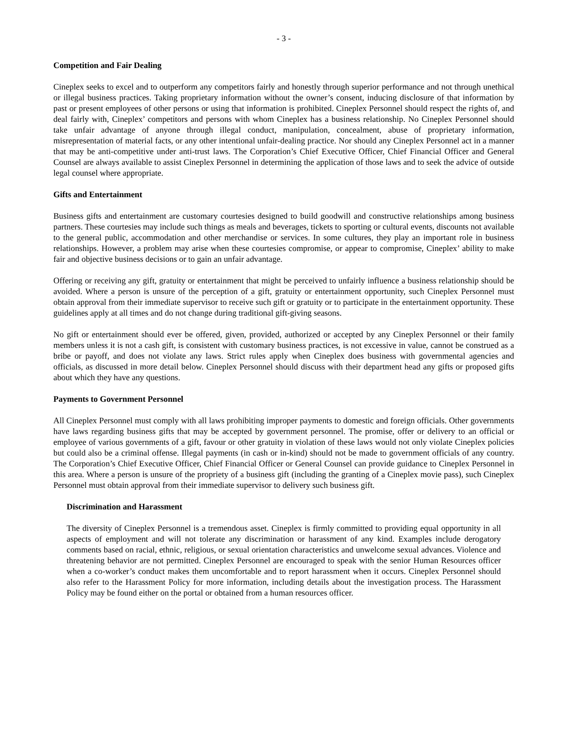- 3 -
Competition and Fair Dealing
Cineplex seeks to excel and to outperform any competitors fairly and honestly through superior performance and not through unethical or illegal business practices. Taking proprietary information without the owner’s consent, inducing disclosure of that information by past or present employees of other persons or using that information is prohibited. Cineplex Personnel should respect the rights of, and deal fairly with, Cineplex’ competitors and persons with whom Cineplex has a business relationship. No Cineplex Personnel should take unfair advantage of anyone through illegal conduct, manipulation, concealment, abuse of proprietary information, misrepresentation of material facts, or any other intentional unfair-dealing practice. Nor should any Cineplex Personnel act in a manner that may be anti-competitive under anti-trust laws. The Corporation’s Chief Executive Officer, Chief Financial Officer and General Counsel are always available to assist Cineplex Personnel in determining the application of those laws and to seek the advice of outside legal counsel where appropriate.
Gifts and Entertainment
Business gifts and entertainment are customary courtesies designed to build goodwill and constructive relationships among business partners. These courtesies may include such things as meals and beverages, tickets to sporting or cultural events, discounts not available to the general public, accommodation and other merchandise or services. In some cultures, they play an important role in business relationships. However, a problem may arise when these courtesies compromise, or appear to compromise, Cineplex’ ability to make fair and objective business decisions or to gain an unfair advantage.
Offering or receiving any gift, gratuity or entertainment that might be perceived to unfairly influence a business relationship should be avoided. Where a person is unsure of the perception of a gift, gratuity or entertainment opportunity, such Cineplex Personnel must obtain approval from their immediate supervisor to receive such gift or gratuity or to participate in the entertainment opportunity. These guidelines apply at all times and do not change during traditional gift-giving seasons.
No gift or entertainment should ever be offered, given, provided, authorized or accepted by any Cineplex Personnel or their family members unless it is not a cash gift, is consistent with customary business practices, is not excessive in value, cannot be construed as a bribe or payoff, and does not violate any laws. Strict rules apply when Cineplex does business with governmental agencies and officials, as discussed in more detail below. Cineplex Personnel should discuss with their department head any gifts or proposed gifts about which they have any questions.
Payments to Government Personnel
All Cineplex Personnel must comply with all laws prohibiting improper payments to domestic and foreign officials. Other governments have laws regarding business gifts that may be accepted by government personnel. The promise, offer or delivery to an official or employee of various governments of a gift, favour or other gratuity in violation of these laws would not only violate Cineplex policies but could also be a criminal offense. Illegal payments (in cash or in-kind) should not be made to government officials of any country. The Corporation’s Chief Executive Officer, Chief Financial Officer or General Counsel can provide guidance to Cineplex Personnel in this area. Where a person is unsure of the propriety of a business gift (including the granting of a Cineplex movie pass), such Cineplex Personnel must obtain approval from their immediate supervisor to delivery such business gift.
Discrimination and Harassment
The diversity of Cineplex Personnel is a tremendous asset. Cineplex is firmly committed to providing equal opportunity in all aspects of employment and will not tolerate any discrimination or harassment of any kind. Examples include derogatory comments based on racial, ethnic, religious, or sexual orientation characteristics and unwelcome sexual advances. Violence and threatening behavior are not permitted. Cineplex Personnel are encouraged to speak with the senior Human Resources officer when a co-worker’s conduct makes them uncomfortable and to report harassment when it occurs. Cineplex Personnel should also refer to the Harassment Policy for more information, including details about the investigation process. The Harassment Policy may be found either on the portal or obtained from a human resources officer.